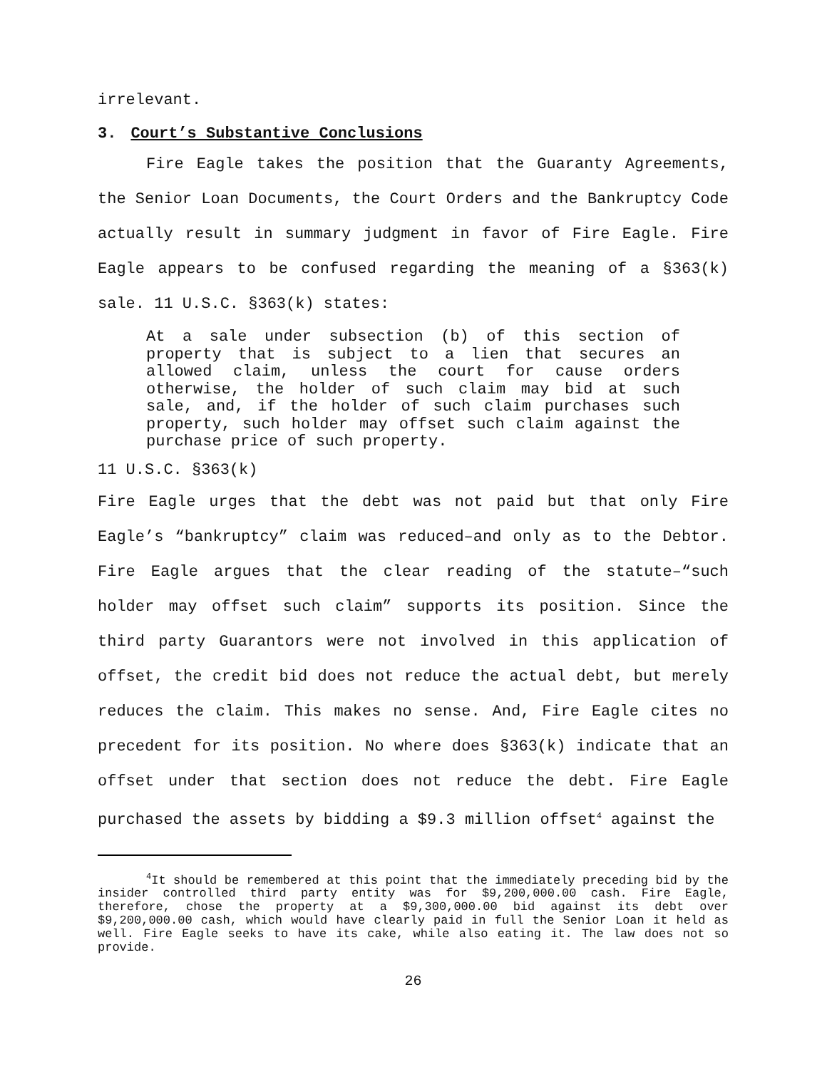irrelevant.
3. Court’s Substantive Conclusions
Fire Eagle takes the position that the Guaranty Agreements, the Senior Loan Documents, the Court Orders and the Bankruptcy Code actually result in summary judgment in favor of Fire Eagle. Fire Eagle appears to be confused regarding the meaning of a §363(k) sale. 11 U.S.C. §363(k) states:
At a sale under subsection (b) of this section of property that is subject to a lien that secures an allowed claim, unless the court for cause orders otherwise, the holder of such claim may bid at such sale, and, if the holder of such claim purchases such property, such holder may offset such claim against the purchase price of such property.
11 U.S.C. §363(k)
Fire Eagle urges that the debt was not paid but that only Fire Eagle’s “bankruptcy” claim was reduced–and only as to the Debtor. Fire Eagle argues that the clear reading of the statute–“such holder may offset such claim” supports its position. Since the third party Guarantors were not involved in this application of offset, the credit bid does not reduce the actual debt, but merely reduces the claim. This makes no sense. And, Fire Eagle cites no precedent for its position. No where does §363(k) indicate that an offset under that section does not reduce the debt. Fire Eagle purchased the assets by bidding a $9.3 million offset<sup>4</sup> against the
<sup>4</sup> It should be remembered at this point that the immediately preceding bid by the insider controlled third party entity was for $9,200,000.00 cash. Fire Eagle, therefore, chose the property at a $9,300,000.00 bid against its debt over $9,200,000.00 cash, which would have clearly paid in full the Senior Loan it held as well. Fire Eagle seeks to have its cake, while also eating it. The law does not so provide.
26